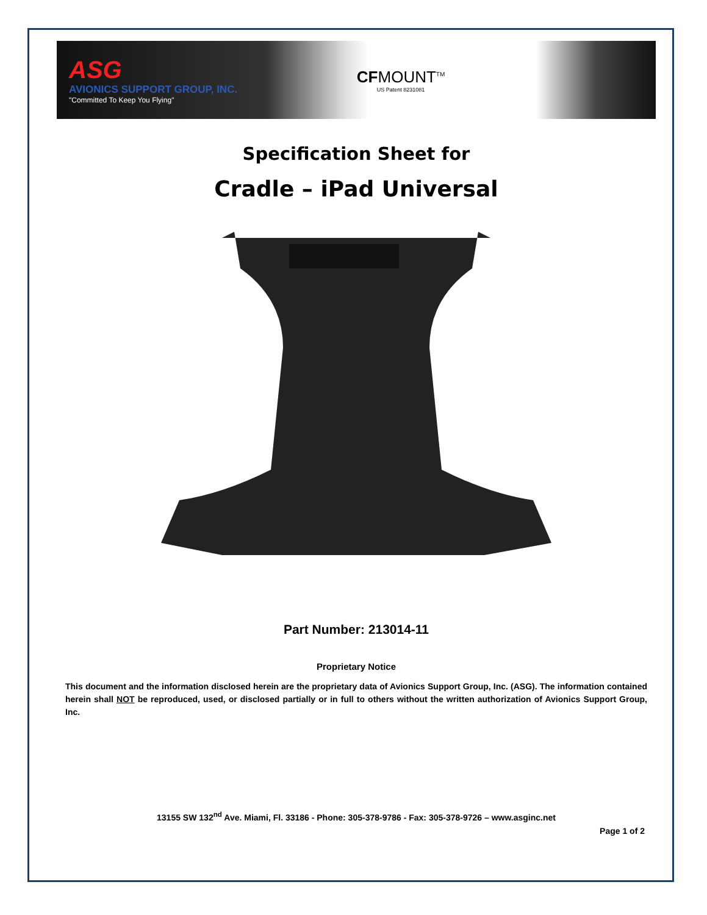ASG
AVIONICS SUPPORT GROUP, INC.
"Committed To Keep You Flying"
CFMOUNT<sup>TM</sup>
US Patent 8231081
Specification Sheet for
Cradle – iPad Universal
Part Number: 213014-11
Proprietary Notice
This document and the information disclosed herein are the proprietary data of Avionics Support Group, Inc. (ASG). The information contained herein shall NOT be reproduced, used, or disclosed partially or in full to others without the written authorization of Avionics Support Group, Inc.
13155 SW 132<sup>nd</sup> Ave. Miami, Fl. 33186 - Phone: 305-378-9786 - Fax: 305-378-9726 – www.asginc.net
Page 1 of 2